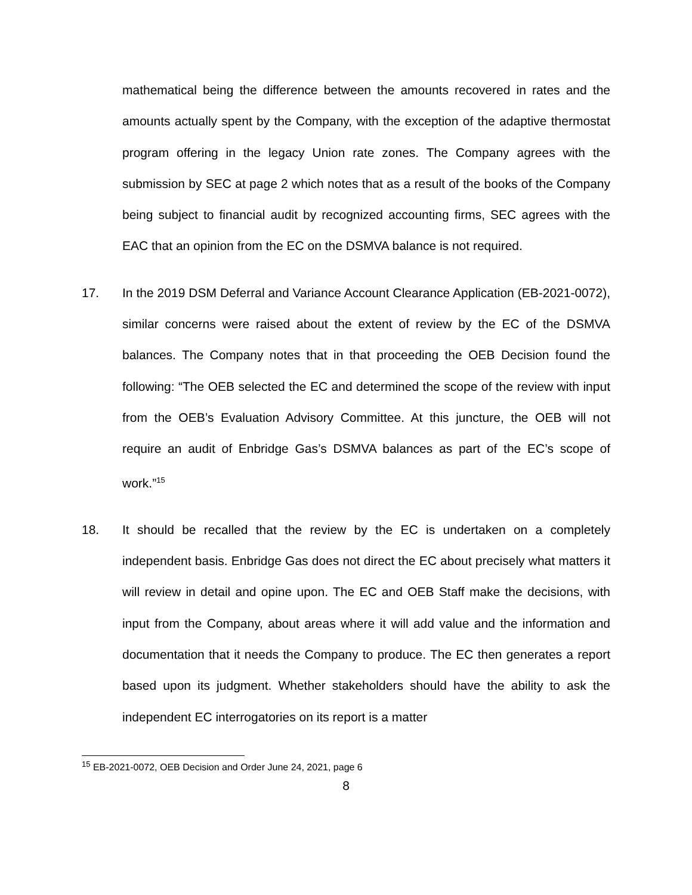mathematical being the difference between the amounts recovered in rates and the amounts actually spent by the Company, with the exception of the adaptive thermostat program offering in the legacy Union rate zones. The Company agrees with the submission by SEC at page 2 which notes that as a result of the books of the Company being subject to financial audit by recognized accounting firms, SEC agrees with the EAC that an opinion from the EC on the DSMVA balance is not required.
17. In the 2019 DSM Deferral and Variance Account Clearance Application (EB-2021-0072), similar concerns were raised about the extent of review by the EC of the DSMVA balances. The Company notes that in that proceeding the OEB Decision found the following: “The OEB selected the EC and determined the scope of the review with input from the OEB’s Evaluation Advisory Committee. At this juncture, the OEB will not require an audit of Enbridge Gas’s DSMVA balances as part of the EC’s scope of work.”<sup>15</sup>
18. It should be recalled that the review by the EC is undertaken on a completely independent basis. Enbridge Gas does not direct the EC about precisely what matters it will review in detail and opine upon. The EC and OEB Staff make the decisions, with input from the Company, about areas where it will add value and the information and documentation that it needs the Company to produce. The EC then generates a report based upon its judgment. Whether stakeholders should have the ability to ask the independent EC interrogatories on its report is a matter
<sup>15</sup> EB-2021-0072, OEB Decision and Order June 24, 2021, page 6
8